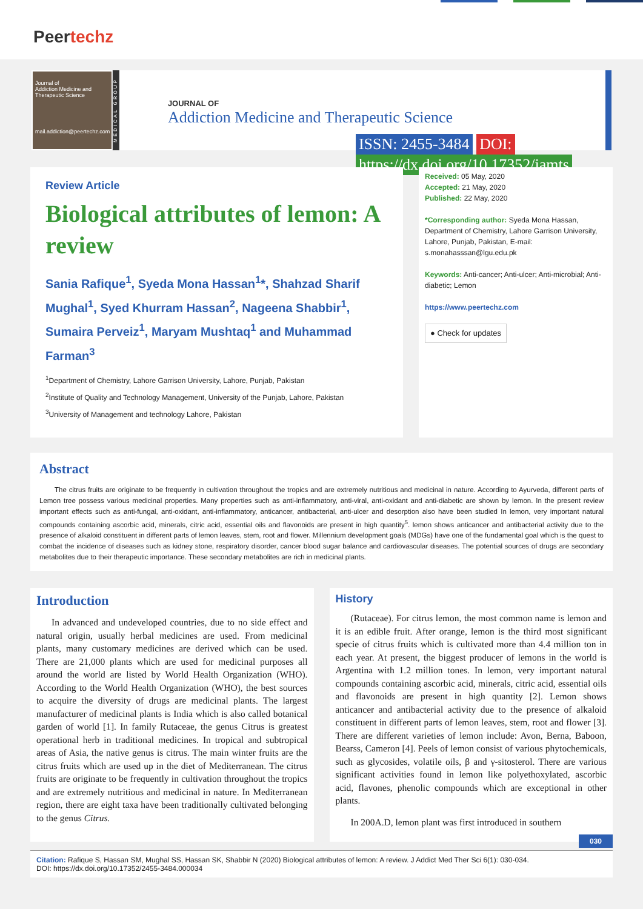Peertechz
Journal of
Addiction Medicine and Therapeutic Science
mail.addiction@peertechz.com
MEDICAL GROUP
JOURNAL OF
Addiction Medicine and Therapeutic Science
ISSN: 2455-3484 DOI: https://dx.doi.org/10.17352/jamts
Review Article
Biological attributes of lemon: A review
Sania Rafique<sup>1</sup>, Syeda Mona Hassan<sup>1</sup>*, Shahzad Sharif Mughal<sup>1</sup>, Syed Khurram Hassan<sup>2</sup>, Nageena Shabbir<sup>1</sup>, Sumaira Perveiz<sup>1</sup>, Maryam Mushtaq<sup>1</sup> and Muhammad Farman<sup>3</sup>
<sup>1</sup> Department of Chemistry, Lahore Garrison University, Lahore, Punjab, Pakistan
<sup>2</sup> Institute of Quality and Technology Management, University of the Punjab, Lahore, Pakistan
<sup>3</sup> University of Management and technology Lahore, Pakistan
Received: 05 May, 2020
Accepted: 21 May, 2020
Published: 22 May, 2020
*Corresponding author: Syeda Mona Hassan, Department of Chemistry, Lahore Garrison University, Lahore, Punjab, Pakistan, E-mail: s.monahasssan@lgu.edu.pk
Keywords: Anti-cancer; Anti-ulcer; Anti-microbial; Anti-diabetic; Lemon
https://www.peertechz.com
● Check for updates
Abstract
The citrus fruits are originate to be frequently in cultivation throughout the tropics and are extremely nutritious and medicinal in nature. According to Ayurveda, different parts of Lemon tree possess various medicinal properties. Many properties such as anti-inflammatory, anti-viral, anti-oxidant and anti-diabetic are shown by lemon. In the present review important effects such as anti-fungal, anti-oxidant, anti-inflammatory, anticancer, antibacterial, anti-ulcer and desorption also have been studied In lemon, very important natural compounds containing ascorbic acid, minerals, citric acid, essential oils and flavonoids are present in high quantity<sup>5</sup>. lemon shows anticancer and antibacterial activity due to the presence of alkaloid constituent in different parts of lemon leaves, stem, root and flower. Millennium development goals (MDGs) have one of the fundamental goal which is the quest to combat the incidence of diseases such as kidney stone, respiratory disorder, cancer blood sugar balance and cardiovascular diseases. The potential sources of drugs are secondary metabolites due to their therapeutic importance. These secondary metabolites are rich in medicinal plants.
Introduction
In advanced and undeveloped countries, due to no side effect and natural origin, usually herbal medicines are used. From medicinal plants, many customary medicines are derived which can be used. There are 21,000 plants which are used for medicinal purposes all around the world are listed by World Health Organization (WHO). According to the World Health Organization (WHO), the best sources to acquire the diversity of drugs are medicinal plants. The largest manufacturer of medicinal plants is India which is also called botanical garden of world [1]. In family Rutaceae, the genus Citrus is greatest operational herb in traditional medicines. In tropical and subtropical areas of Asia, the native genus is citrus. The main winter fruits are the citrus fruits which are used up in the diet of Mediterranean. The citrus fruits are originate to be frequently in cultivation throughout the tropics and are extremely nutritious and medicinal in nature. In Mediterranean region, there are eight taxa have been traditionally cultivated belonging to the genus Citrus.
History
(Rutaceae). For citrus lemon, the most common name is lemon and it is an edible fruit. After orange, lemon is the third most significant specie of citrus fruits which is cultivated more than 4.4 million ton in each year. At present, the biggest producer of lemons in the world is Argentina with 1.2 million tones. In lemon, very important natural compounds containing ascorbic acid, minerals, citric acid, essential oils and flavonoids are present in high quantity [2]. Lemon shows anticancer and antibacterial activity due to the presence of alkaloid constituent in different parts of lemon leaves, stem, root and flower [3]. There are different varieties of lemon include: Avon, Berna, Baboon, Bearss, Cameron [4]. Peels of lemon consist of various phytochemicals, such as glycosides, volatile oils, β and γ-sitosterol. There are various significant activities found in lemon like polyethoxylated, ascorbic acid, flavones, phenolic compounds which are exceptional in other plants.
In 200A.D, lemon plant was first introduced in southern
030
Citation: Rafique S, Hassan SM, Mughal SS, Hassan SK, Shabbir N (2020) Biological attributes of lemon: A review. J Addict Med Ther Sci 6(1): 030-034.
DOI: https://dx.doi.org/10.17352/2455-3484.000034